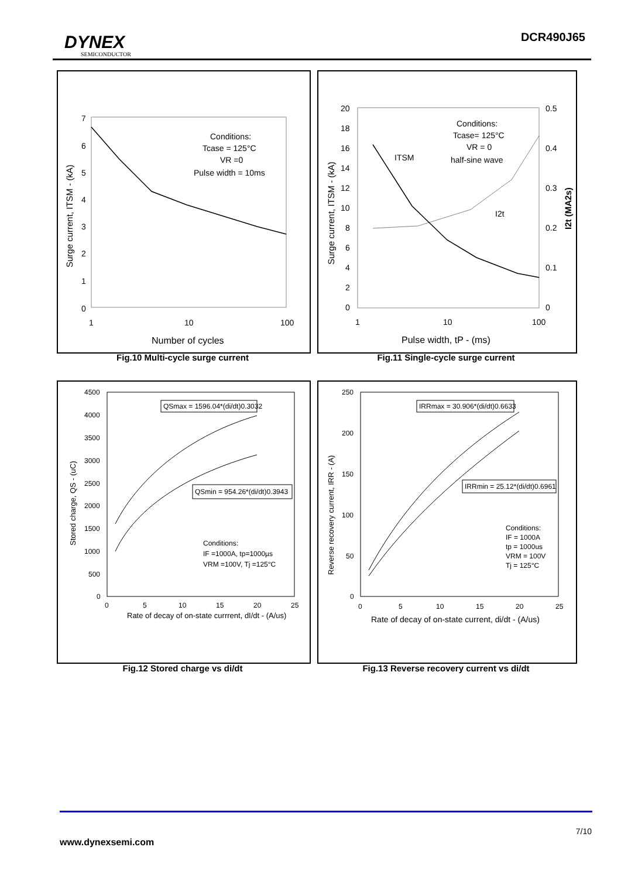DYNEX
SEMICONDUCTOR
DCR490J65
7
6
5
4
3
2
1
0
1
10
100
Number of cycles
Conditions:
Tcase = 125°C
VR =0
Pulse width = 10ms
Surge current, ITSM - (kA)
Fig.10 Multi-cycle surge current
20
18
16
14
12
10
8
6
4
2
0
0.5
0.4
0.3
0.2
0.1
0
1
10
100
Pulse width, tP - (ms)
Conditions:
Tcase= 125°C
VR = 0
half-sine wave
ITSM
I2t
Surge current, ITSM - (kA)
I2t (MA2s)
Fig.11 Single-cycle surge current
4500
4000
3500
3000
2500
2000
1500
1000
500
0
0
5
10
15
20
25
Rate of decay of on-state currrent, dI/dt - (A/us)
QSmax = 1596.04*(di/dt)0.3032
QSmin = 954.26*(di/dt)0.3943
Conditions:
IF =1000A, tp=1000µs
VRM =100V, Tj =125°C
Stored charge, QS - (uC)
Fig.12 Stored charge vs di/dt
250
200
150
100
50
0
0
5
10
15
20
25
Rate of decay of on-state current, di/dt - (A/us)
IRRmax = 30.906*(di/dt)0.6633
IRRmin = 25.12*(di/dt)0.6961
Conditions:
IF = 1000A
tp = 1000us
VRM = 100V
Tj = 125°C
Reverse recovery current, IRR - (A)
Fig.13 Reverse recovery current vs di/dt
7/10
www.dynexsemi.com